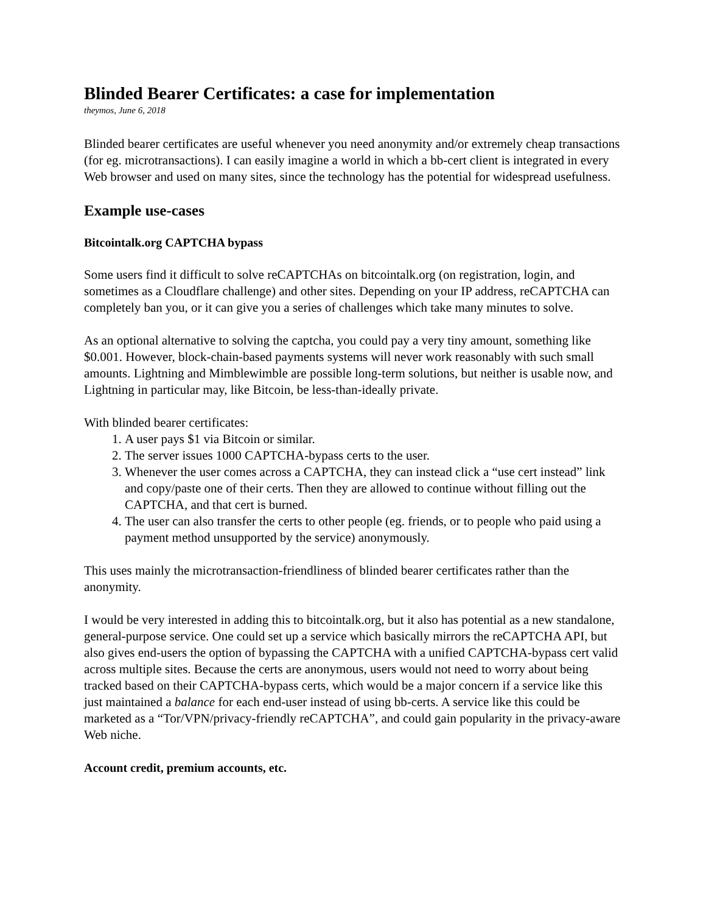Blinded Bearer Certificates: a case for implementation
theymos, June 6, 2018
Blinded bearer certificates are useful whenever you need anonymity and/or extremely cheap transactions (for eg. microtransactions). I can easily imagine a world in which a bb-cert client is integrated in every Web browser and used on many sites, since the technology has the potential for widespread usefulness.
Example use-cases
Bitcointalk.org CAPTCHA bypass
Some users find it difficult to solve reCAPTCHAs on bitcointalk.org (on registration, login, and sometimes as a Cloudflare challenge) and other sites. Depending on your IP address, reCAPTCHA can completely ban you, or it can give you a series of challenges which take many minutes to solve.
As an optional alternative to solving the captcha, you could pay a very tiny amount, something like $0.001. However, block-chain-based payments systems will never work reasonably with such small amounts. Lightning and Mimblewimble are possible long-term solutions, but neither is usable now, and Lightning in particular may, like Bitcoin, be less-than-ideally private.
With blinded bearer certificates:
1. A user pays $1 via Bitcoin or similar.
2. The server issues 1000 CAPTCHA-bypass certs to the user.
3. Whenever the user comes across a CAPTCHA, they can instead click a “use cert instead” link and copy/paste one of their certs. Then they are allowed to continue without filling out the CAPTCHA, and that cert is burned.
4. The user can also transfer the certs to other people (eg. friends, or to people who paid using a payment method unsupported by the service) anonymously.
This uses mainly the microtransaction-friendliness of blinded bearer certificates rather than the anonymity.
I would be very interested in adding this to bitcointalk.org, but it also has potential as a new standalone, general-purpose service. One could set up a service which basically mirrors the reCAPTCHA API, but also gives end-users the option of bypassing the CAPTCHA with a unified CAPTCHA-bypass cert valid across multiple sites. Because the certs are anonymous, users would not need to worry about being tracked based on their CAPTCHA-bypass certs, which would be a major concern if a service like this just maintained a balance for each end-user instead of using bb-certs. A service like this could be marketed as a “Tor/VPN/privacy-friendly reCAPTCHA”, and could gain popularity in the privacy-aware Web niche.
Account credit, premium accounts, etc.